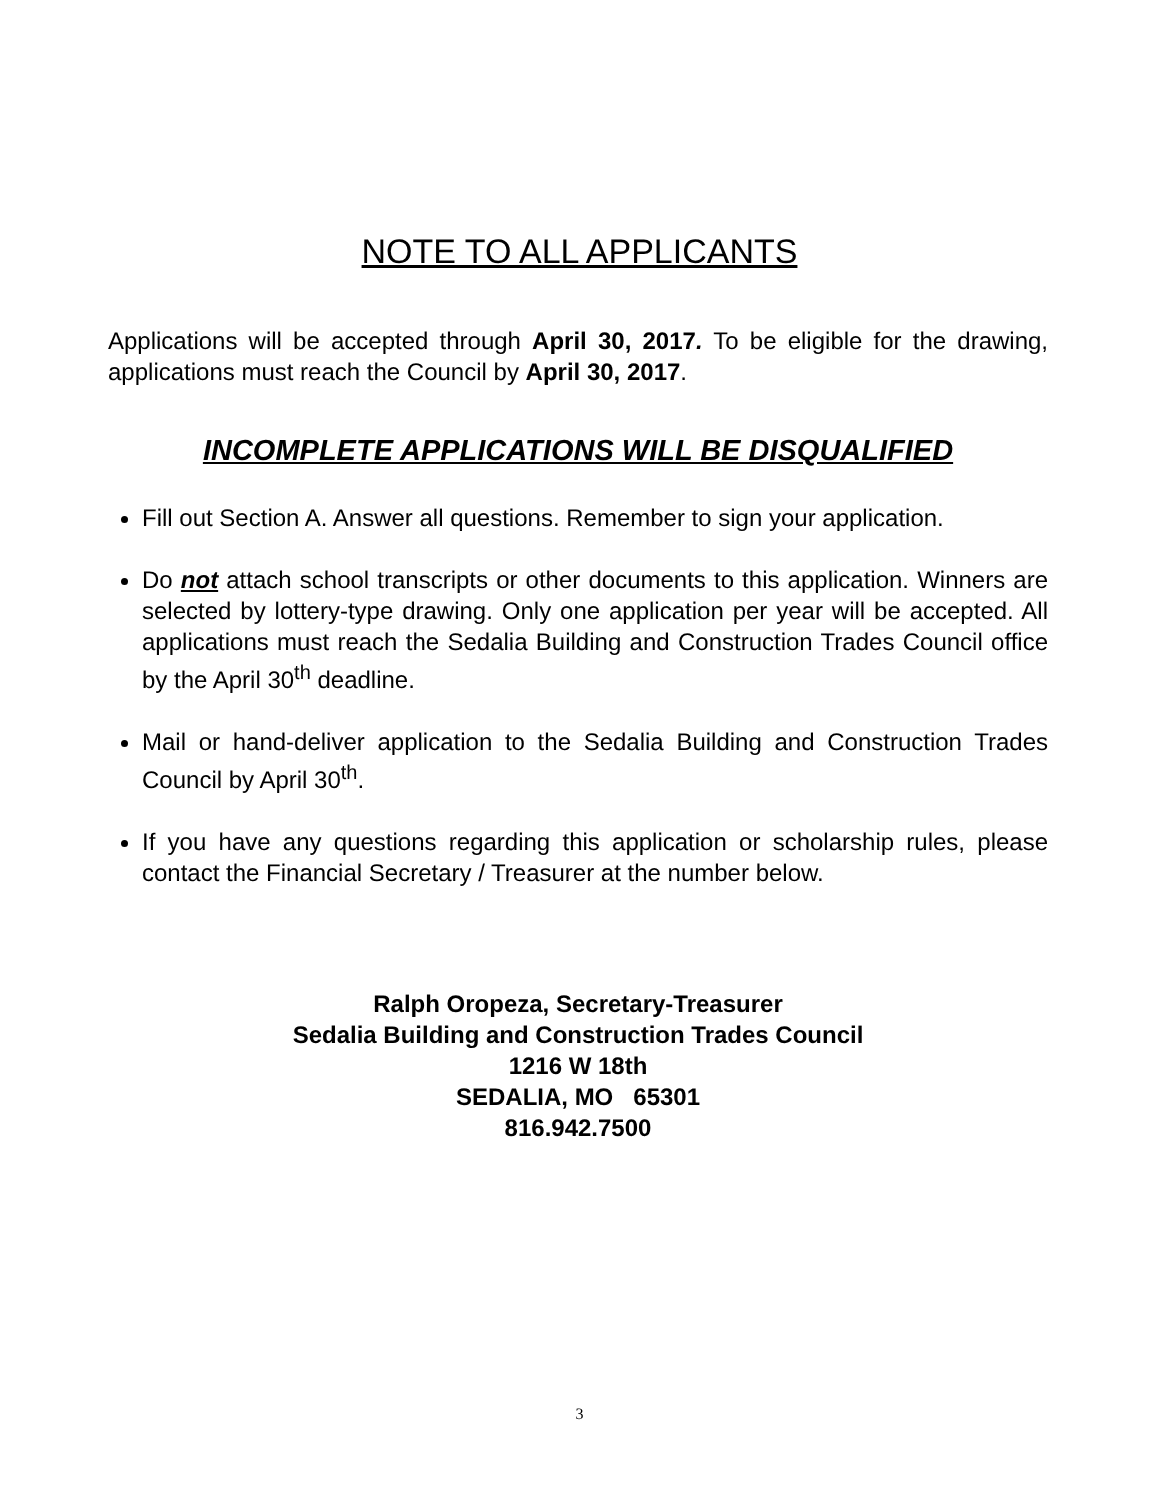NOTE TO ALL APPLICANTS
Applications will be accepted through April 30, 2017. To be eligible for the drawing, applications must reach the Council by April 30, 2017.
INCOMPLETE APPLICATIONS WILL BE DISQUALIFIED
Fill out Section A. Answer all questions. Remember to sign your application.
Do not attach school transcripts or other documents to this application. Winners are selected by lottery-type drawing. Only one application per year will be accepted. All applications must reach the Sedalia Building and Construction Trades Council office by the April 30<sup>th</sup> deadline.
Mail or hand-deliver application to the Sedalia Building and Construction Trades Council by April 30<sup>th</sup>.
If you have any questions regarding this application or scholarship rules, please contact the Financial Secretary / Treasurer at the number below.
Ralph Oropeza, Secretary-Treasurer
Sedalia Building and Construction Trades Council
1216 W 18th
SEDALIA, MO 65301
816.942.7500
3